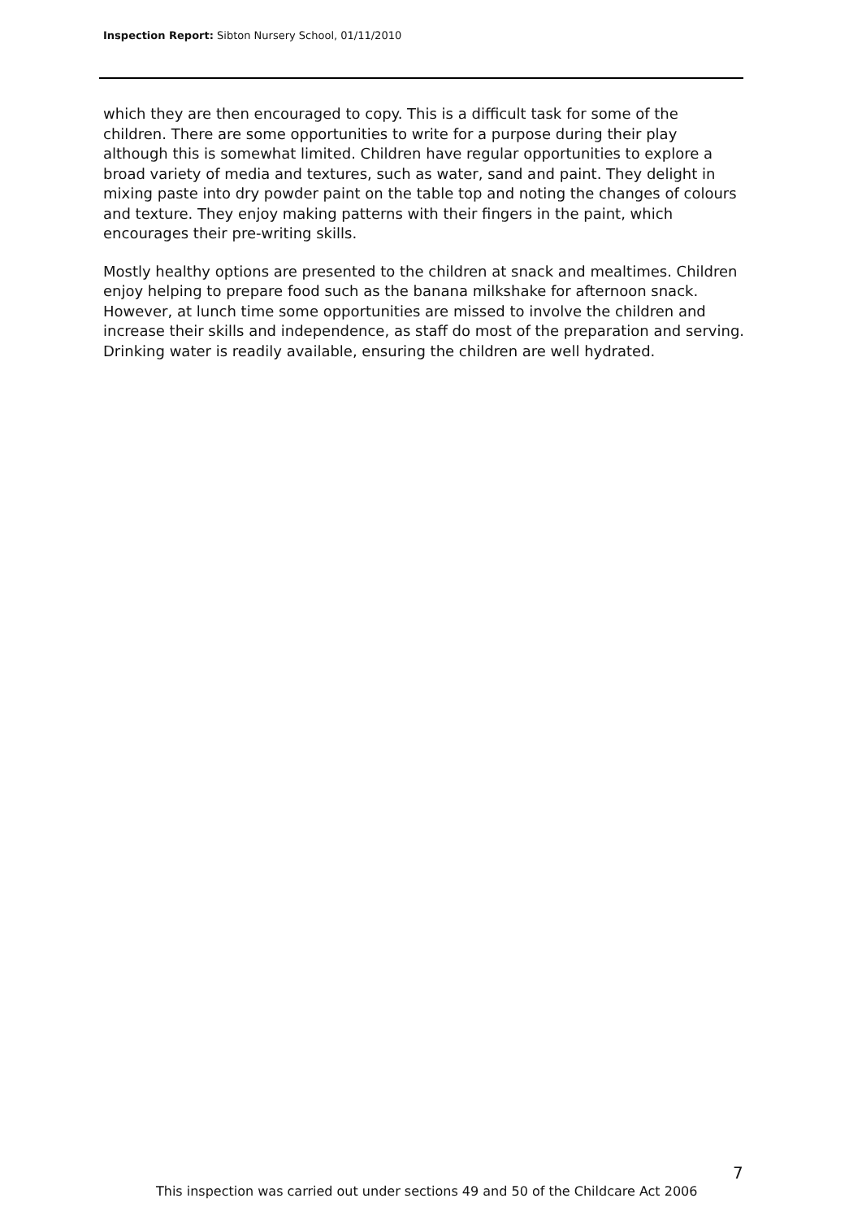Inspection Report: Sibton Nursery School, 01/11/2010
which they are then encouraged to copy. This is a difficult task for some of the children. There are some opportunities to write for a purpose during their play although this is somewhat limited. Children have regular opportunities to explore a broad variety of media and textures, such as water, sand and paint. They delight in mixing paste into dry powder paint on the table top and noting the changes of colours and texture. They enjoy making patterns with their fingers in the paint, which encourages their pre-writing skills.
Mostly healthy options are presented to the children at snack and mealtimes. Children enjoy helping to prepare food such as the banana milkshake for afternoon snack. However, at lunch time some opportunities are missed to involve the children and increase their skills and independence, as staff do most of the preparation and serving. Drinking water is readily available, ensuring the children are well hydrated.
7
This inspection was carried out under sections 49 and 50 of the Childcare Act 2006